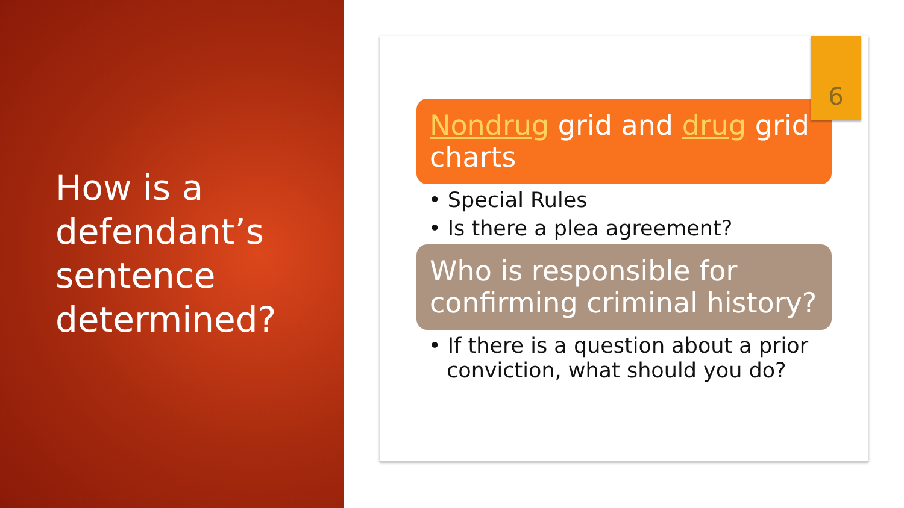How is a defendant’s sentence determined?
6
Nondrug grid and drug grid charts
• Special Rules
• Is there a plea agreement?
Who is responsible for confirming criminal history?
• If there is a question about a prior conviction, what should you do?